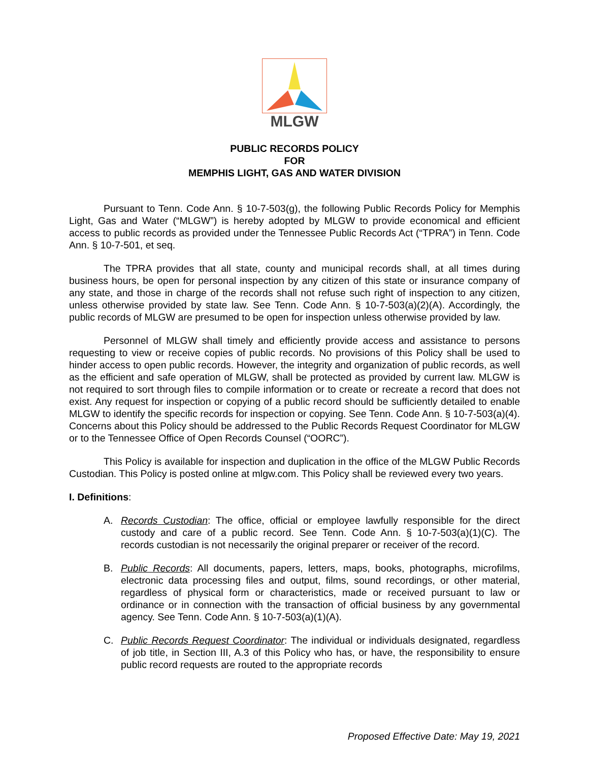MLGW
PUBLIC RECORDS POLICY
FOR
MEMPHIS LIGHT, GAS AND WATER DIVISION
Pursuant to Tenn. Code Ann. § 10-7-503(g), the following Public Records Policy for Memphis Light, Gas and Water (“MLGW”) is hereby adopted by MLGW to provide economical and efficient access to public records as provided under the Tennessee Public Records Act (“TPRA”) in Tenn. Code Ann. § 10-7-501, et seq.
The TPRA provides that all state, county and municipal records shall, at all times during business hours, be open for personal inspection by any citizen of this state or insurance company of any state, and those in charge of the records shall not refuse such right of inspection to any citizen, unless otherwise provided by state law. See Tenn. Code Ann. § 10-7-503(a)(2)(A). Accordingly, the public records of MLGW are presumed to be open for inspection unless otherwise provided by law.
Personnel of MLGW shall timely and efficiently provide access and assistance to persons requesting to view or receive copies of public records. No provisions of this Policy shall be used to hinder access to open public records. However, the integrity and organization of public records, as well as the efficient and safe operation of MLGW, shall be protected as provided by current law. MLGW is not required to sort through files to compile information or to create or recreate a record that does not exist. Any request for inspection or copying of a public record should be sufficiently detailed to enable MLGW to identify the specific records for inspection or copying. See Tenn. Code Ann. § 10-7-503(a)(4). Concerns about this Policy should be addressed to the Public Records Request Coordinator for MLGW or to the Tennessee Office of Open Records Counsel (“OORC”).
This Policy is available for inspection and duplication in the office of the MLGW Public Records Custodian. This Policy is posted online at mlgw.com. This Policy shall be reviewed every two years.
I. Definitions:
A. Records Custodian: The office, official or employee lawfully responsible for the direct custody and care of a public record. See Tenn. Code Ann. § 10-7-503(a)(1)(C). The records custodian is not necessarily the original preparer or receiver of the record.
B. Public Records: All documents, papers, letters, maps, books, photographs, microfilms, electronic data processing files and output, films, sound recordings, or other material, regardless of physical form or characteristics, made or received pursuant to law or ordinance or in connection with the transaction of official business by any governmental agency. See Tenn. Code Ann. § 10-7-503(a)(1)(A).
C. Public Records Request Coordinator: The individual or individuals designated, regardless of job title, in Section III, A.3 of this Policy who has, or have, the responsibility to ensure public record requests are routed to the appropriate records
Proposed Effective Date: May 19, 2021